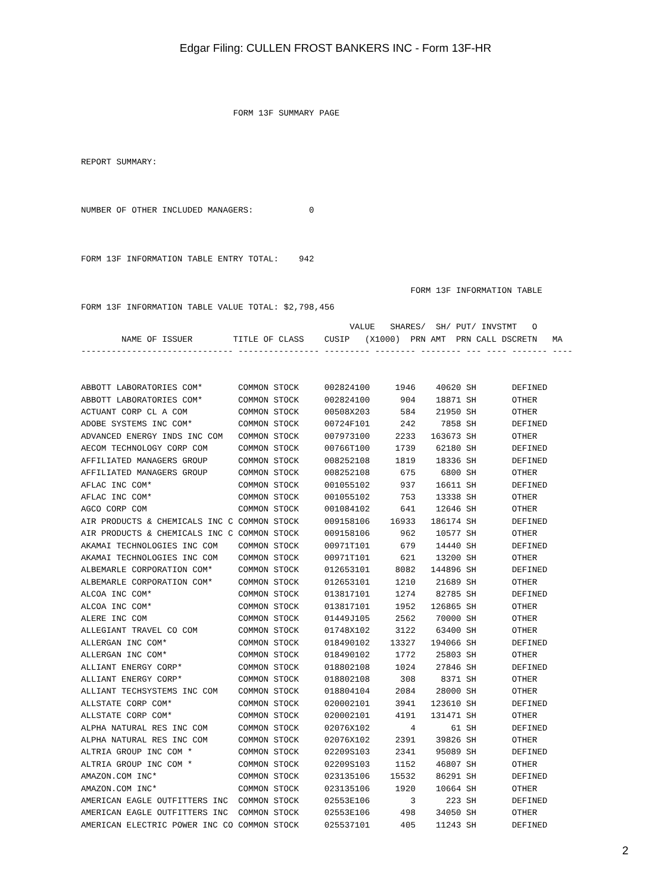Edgar Filing: CULLEN FROST BANKERS INC - Form 13F-HR
                              FORM 13F SUMMARY PAGE

REPORT SUMMARY:

NUMBER OF OTHER INCLUDED MANAGERS:           0

FORM 13F INFORMATION TABLE ENTRY TOTAL:    942

FORM 13F INFORMATION TABLE VALUE TOTAL: $2,798,456
                                                                 FORM 13F INFORMATION TABLE


                                                     VALUE   SHARES/  SH/ PUT/ INVSTMT   O
        NAME OF ISSUER        TITLE OF CLASS    CUSIP   (X1000)  PRN AMT  PRN CALL DSCRETN   MA
------------------------------ ---------------- --------- -------- -------- --- ---- ------- ----


ABBOTT LABORATORIES COM*       COMMON STOCK     002824100     1946    40620 SH       DEFINED
ABBOTT LABORATORIES COM*       COMMON STOCK     002824100      904    18871 SH       OTHER
ACTUANT CORP CL A COM          COMMON STOCK     00508X203      584    21950 SH       OTHER
ADOBE SYSTEMS INC COM*         COMMON STOCK     00724F101      242     7858 SH       DEFINED
ADVANCED ENERGY INDS INC COM   COMMON STOCK     007973100     2233   163673 SH       OTHER
AECOM TECHNOLOGY CORP COM      COMMON STOCK     00766T100     1739    62180 SH       DEFINED
AFFILIATED MANAGERS GROUP      COMMON STOCK     008252108     1819    18336 SH       DEFINED
AFFILIATED MANAGERS GROUP      COMMON STOCK     008252108      675     6800 SH       OTHER
AFLAC INC COM*                 COMMON STOCK     001055102      937    16611 SH       DEFINED
AFLAC INC COM*                 COMMON STOCK     001055102      753    13338 SH       OTHER
AGCO CORP COM                  COMMON STOCK     001084102      641    12646 SH       OTHER
AIR PRODUCTS & CHEMICALS INC C COMMON STOCK     009158106    16933   186174 SH       DEFINED
AIR PRODUCTS & CHEMICALS INC C COMMON STOCK     009158106      962    10577 SH       OTHER
AKAMAI TECHNOLOGIES INC COM    COMMON STOCK     00971T101      679    14440 SH       DEFINED
AKAMAI TECHNOLOGIES INC COM    COMMON STOCK     00971T101      621    13200 SH       OTHER
ALBEMARLE CORPORATION COM*     COMMON STOCK     012653101     8082   144896 SH       DEFINED
ALBEMARLE CORPORATION COM*     COMMON STOCK     012653101     1210    21689 SH       OTHER
ALCOA INC COM*                 COMMON STOCK     013817101     1274    82785 SH       DEFINED
ALCOA INC COM*                 COMMON STOCK     013817101     1952   126865 SH       OTHER
ALERE INC COM                  COMMON STOCK     01449J105     2562    70000 SH       OTHER
ALLEGIANT TRAVEL CO COM        COMMON STOCK     01748X102     3122    63400 SH       OTHER
ALLERGAN INC COM*              COMMON STOCK     018490102    13327   194066 SH       DEFINED
ALLERGAN INC COM*              COMMON STOCK     018490102     1772    25803 SH       OTHER
ALLIANT ENERGY CORP*           COMMON STOCK     018802108     1024    27846 SH       DEFINED
ALLIANT ENERGY CORP*           COMMON STOCK     018802108      308     8371 SH       OTHER
ALLIANT TECHSYSTEMS INC COM    COMMON STOCK     018804104     2084    28000 SH       OTHER
ALLSTATE CORP COM*             COMMON STOCK     020002101     3941   123610 SH       DEFINED
ALLSTATE CORP COM*             COMMON STOCK     020002101     4191   131471 SH       OTHER
ALPHA NATURAL RES INC COM      COMMON STOCK     02076X102        4       61 SH       DEFINED
ALPHA NATURAL RES INC COM      COMMON STOCK     02076X102     2391    39826 SH       OTHER
ALTRIA GROUP INC COM *         COMMON STOCK     02209S103     2341    95089 SH       DEFINED
ALTRIA GROUP INC COM *         COMMON STOCK     02209S103     1152    46807 SH       OTHER
AMAZON.COM INC*                COMMON STOCK     023135106    15532    86291 SH       DEFINED
AMAZON.COM INC*                COMMON STOCK     023135106     1920    10664 SH       OTHER
AMERICAN EAGLE OUTFITTERS INC  COMMON STOCK     02553E106        3      223 SH       DEFINED
AMERICAN EAGLE OUTFITTERS INC  COMMON STOCK     02553E106      498    34050 SH       OTHER
AMERICAN ELECTRIC POWER INC CO COMMON STOCK     025537101      405    11243 SH       DEFINED
2